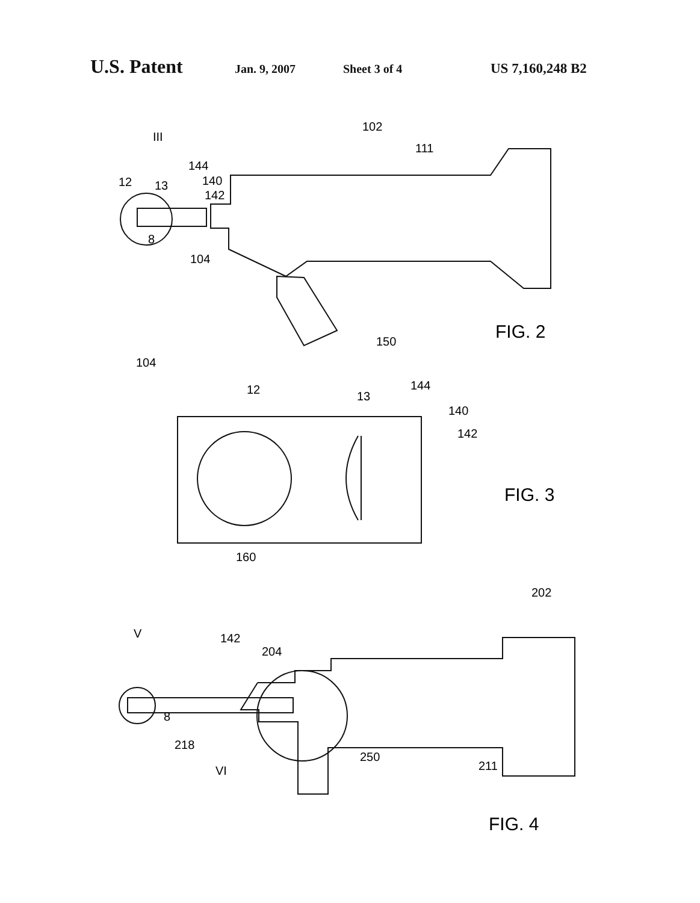U.S. Patent Jan. 9, 2007 Sheet 3 of 4 US 7,160,248 B2
III
102
111
144
140
142
12
13
8
104
150
FIG. 2
104
12
13
144
140
142
160
FIG. 3
202
V
142
204
8
218
250
211
VI
FIG. 4